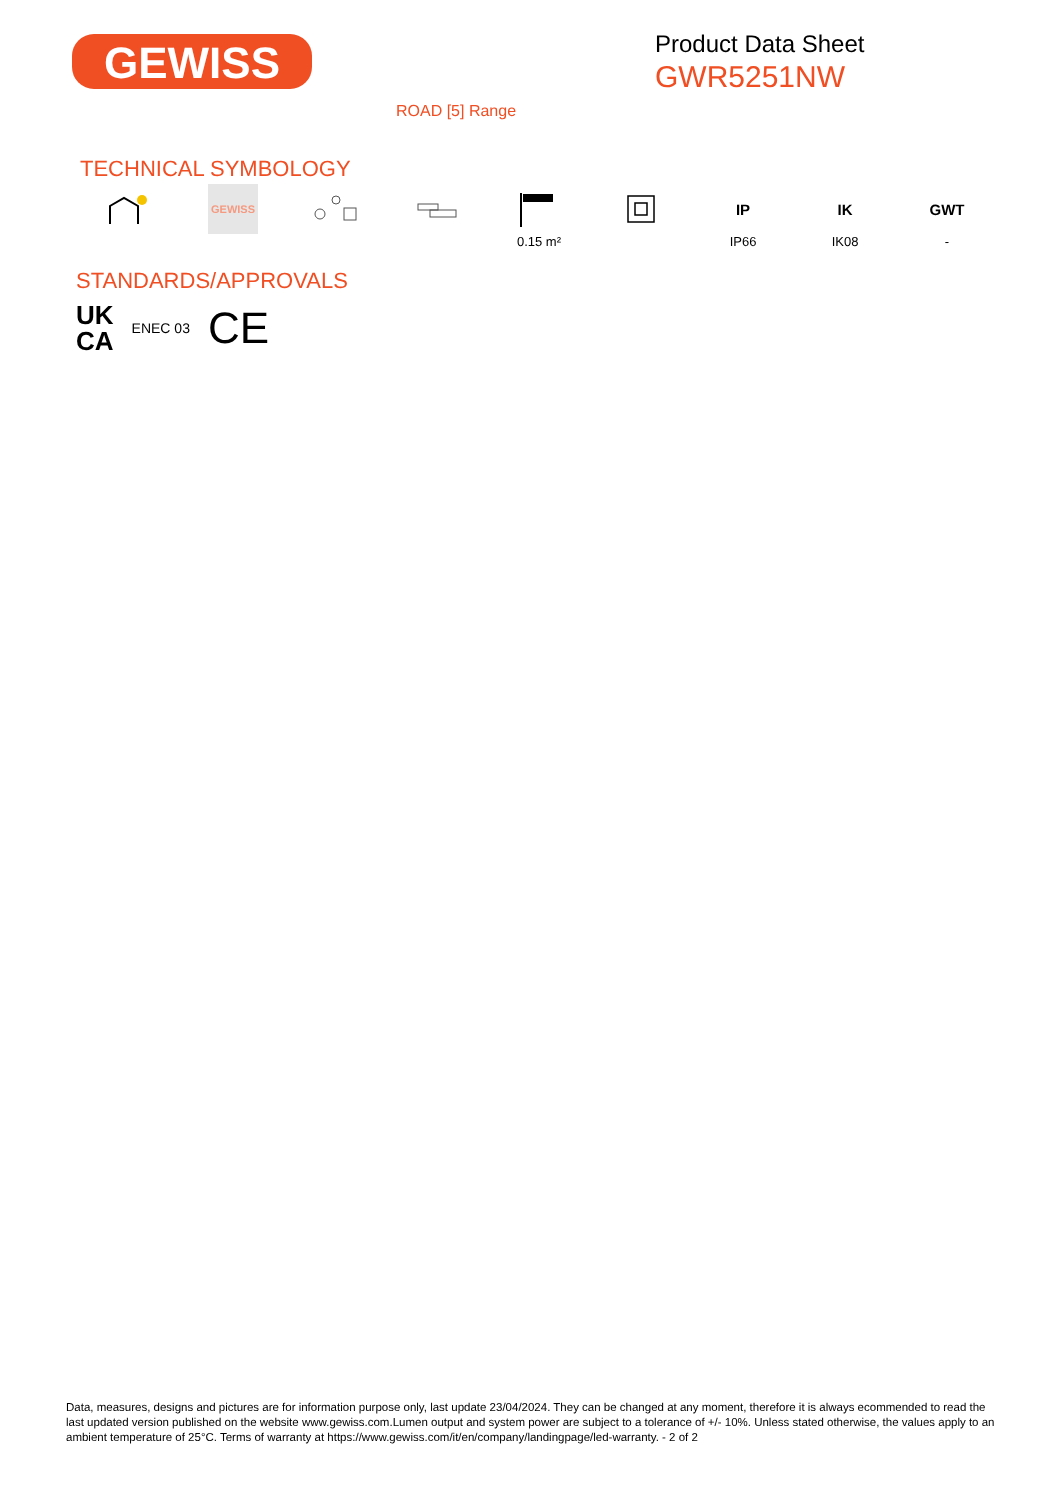GEWISS
Product Data Sheet
GWR5251NW
ROAD [5] Range
TECHNICAL SYMBOLOGY
GEWISS
0.15 m²
IP
IP66
IK
IK08
GWT
-
STANDARDS/APPROVALS
UK
CA
ENEC 03
CE
Data, measures, designs and pictures are for information purpose only, last update 23/04/2024. They can be changed at any moment, therefore it is always ecommended to read the last updated version published on the website www.gewiss.com.Lumen output and system power are subject to a tolerance of +/- 10%. Unless stated otherwise, the values apply to an ambient temperature of 25°C. Terms of warranty at https://www.gewiss.com/it/en/company/landingpage/led-warranty. - 2 of 2